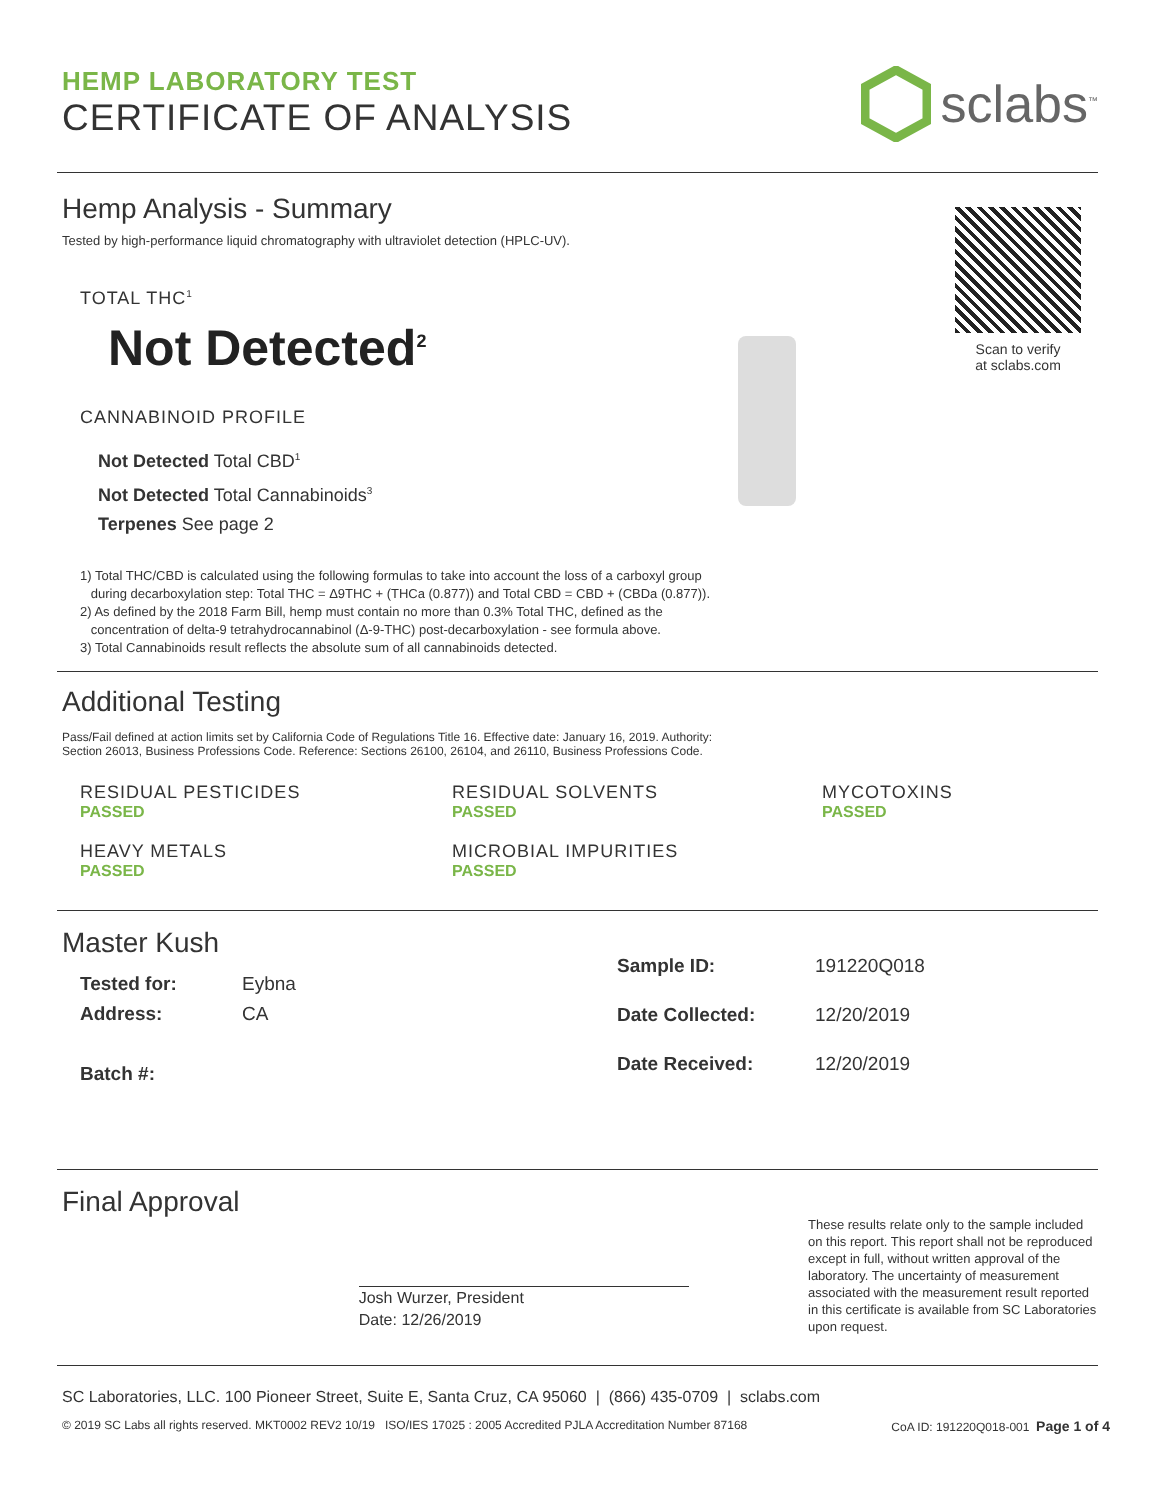HEMP LABORATORY TEST
CERTIFICATE OF ANALYSIS
sclabs<sup>™</sup>
Hemp Analysis - Summary
Tested by high-performance liquid chromatography with ultraviolet detection (HPLC-UV).
TOTAL THC<sup>1</sup>
Not Detected<sup>2</sup>
CANNABINOID PROFILE
Not Detected Total CBD<sup>1</sup>
Not Detected Total Cannabinoids<sup>3</sup>
Terpenes See page 2
Scan to verify
at sclabs.com
1) Total THC/CBD is calculated using the following formulas to take into account the loss of a carboxyl group
during decarboxylation step: Total THC = Δ9THC + (THCa (0.877)) and Total CBD = CBD + (CBDa (0.877)).
2) As defined by the 2018 Farm Bill, hemp must contain no more than 0.3% Total THC, defined as the
concentration of delta-9 tetrahydrocannabinol (Δ-9-THC) post-decarboxylation - see formula above.
3) Total Cannabinoids result reflects the absolute sum of all cannabinoids detected.
Additional Testing
Pass/Fail defined at action limits set by California Code of Regulations Title 16. Effective date: January 16, 2019. Authority:
Section 26013, Business Professions Code. Reference: Sections 26100, 26104, and 26110, Business Professions Code.
RESIDUAL PESTICIDES
PASSED
RESIDUAL SOLVENTS
PASSED
MYCOTOXINS
PASSED
HEAVY METALS
PASSED
MICROBIAL IMPURITIES
PASSED
Master Kush
| Tested for: | Eybna |
| Address: | CA |
| Batch #: | |
| Sample ID: | 191220Q018 |
| Date Collected: | 12/20/2019 |
| Date Received: | 12/20/2019 |
Final Approval
Josh Wurzer, President
Date: 12/26/2019
These results relate only to the sample included on this report. This report shall not be reproduced except in full, without written approval of the laboratory. The uncertainty of measurement associated with the measurement result reported in this certificate is available from SC Laboratories upon request.
SC Laboratories, LLC. 100 Pioneer Street, Suite E, Santa Cruz, CA 95060 | (866) 435-0709 | sclabs.com
© 2019 SC Labs all rights reserved. MKT0002 REV2 10/19 ISO/IES 17025 : 2005 Accredited PJLA Accreditation Number 87168 CoA ID: 191220Q018-001 Page 1 of 4